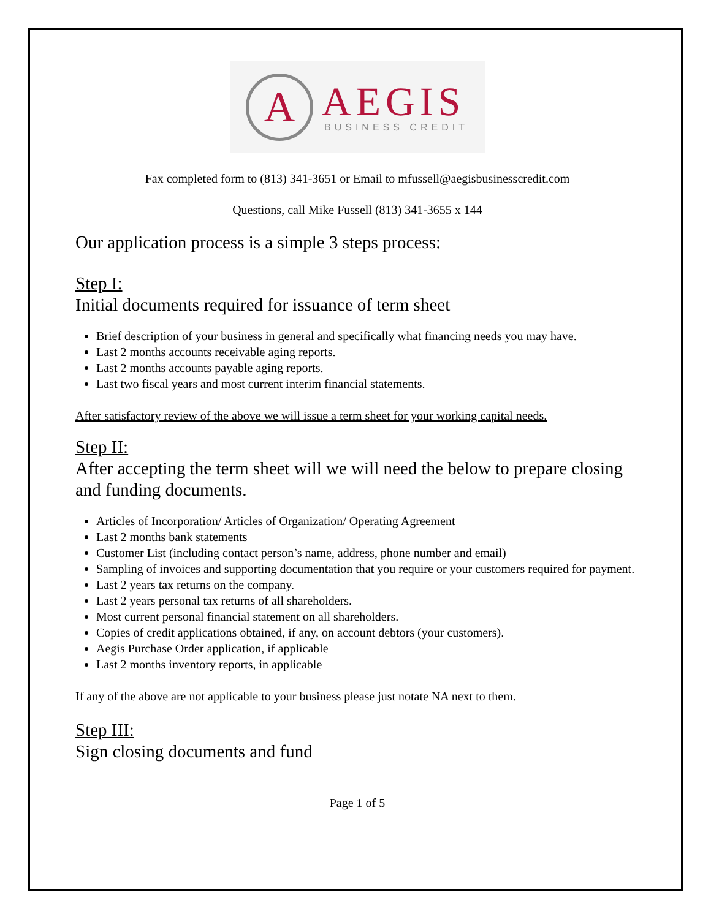A
AEGIS
BUSINESS CREDIT
Fax completed form to (813) 341-3651 or Email to mfussell@aegisbusinesscredit.com
Questions, call Mike Fussell (813) 341-3655 x 144
Our application process is a simple 3 steps process:
Step I:
Initial documents required for issuance of term sheet
Brief description of your business in general and specifically what financing needs you may have.
Last 2 months accounts receivable aging reports.
Last 2 months accounts payable aging reports.
Last two fiscal years and most current interim financial statements.
After satisfactory review of the above we will issue a term sheet for your working capital needs.
Step II:
After accepting the term sheet will we will need the below to prepare closing and funding documents.
Articles of Incorporation/ Articles of Organization/ Operating Agreement
Last 2 months bank statements
Customer List (including contact person’s name, address, phone number and email)
Sampling of invoices and supporting documentation that you require or your customers required for payment.
Last 2 years tax returns on the company.
Last 2 years personal tax returns of all shareholders.
Most current personal financial statement on all shareholders.
Copies of credit applications obtained, if any, on account debtors (your customers).
Aegis Purchase Order application, if applicable
Last 2 months inventory reports, in applicable
If any of the above are not applicable to your business please just notate NA next to them.
Step III:
Sign closing documents and fund
Page 1 of 5